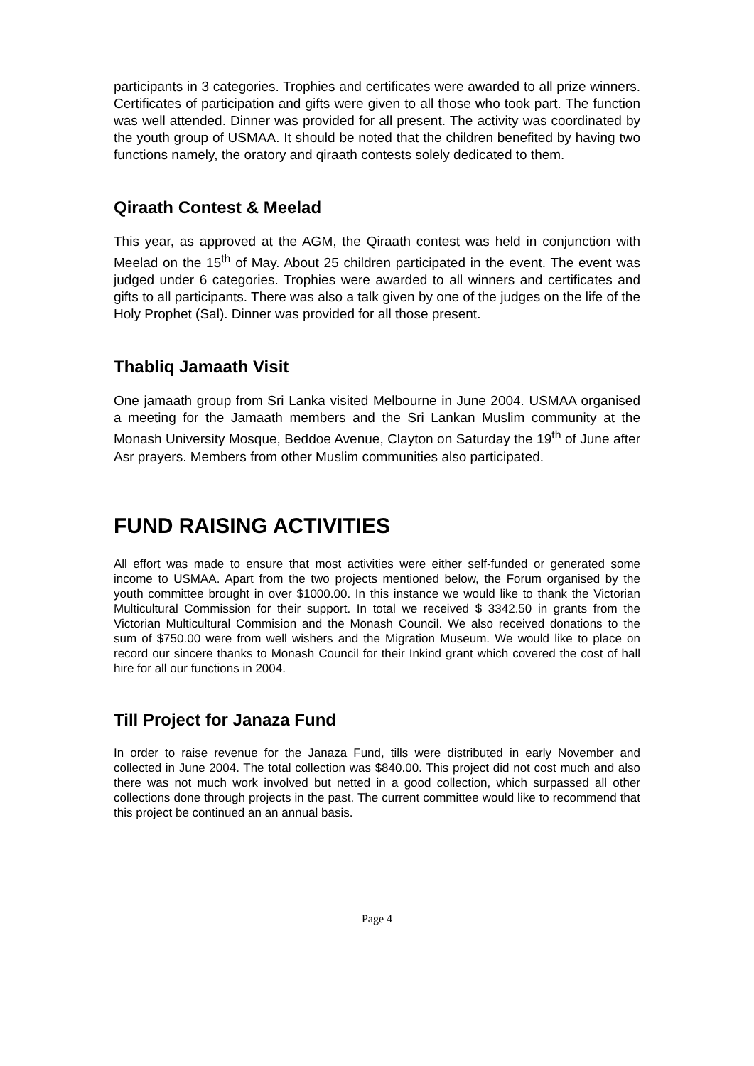participants in 3 categories. Trophies and certificates were awarded to all prize winners. Certificates of participation and gifts were given to all those who took part. The function was well attended. Dinner was provided for all present. The activity was coordinated by the youth group of USMAA. It should be noted that the children benefited by having two functions namely, the oratory and qiraath contests solely dedicated to them.
Qiraath Contest & Meelad
This year, as approved at the AGM, the Qiraath contest was held in conjunction with Meelad on the 15<sup>th</sup> of May. About 25 children participated in the event. The event was judged under 6 categories. Trophies were awarded to all winners and certificates and gifts to all participants. There was also a talk given by one of the judges on the life of the Holy Prophet (Sal). Dinner was provided for all those present.
Thabliq Jamaath Visit
One jamaath group from Sri Lanka visited Melbourne in June 2004. USMAA organised a meeting for the Jamaath members and the Sri Lankan Muslim community at the Monash University Mosque, Beddoe Avenue, Clayton on Saturday the 19<sup>th</sup> of June after Asr prayers. Members from other Muslim communities also participated.
FUND RAISING ACTIVITIES
All effort was made to ensure that most activities were either self-funded or generated some income to USMAA. Apart from the two projects mentioned below, the Forum organised by the youth committee brought in over $1000.00. In this instance we would like to thank the Victorian Multicultural Commission for their support. In total we received $ 3342.50 in grants from the Victorian Multicultural Commision and the Monash Council. We also received donations to the sum of $750.00 were from well wishers and the Migration Museum. We would like to place on record our sincere thanks to Monash Council for their Inkind grant which covered the cost of hall hire for all our functions in 2004.
Till Project for Janaza Fund
In order to raise revenue for the Janaza Fund, tills were distributed in early November and collected in June 2004. The total collection was $840.00. This project did not cost much and also there was not much work involved but netted in a good collection, which surpassed all other collections done through projects in the past. The current committee would like to recommend that this project be continued an an annual basis.
Page 4